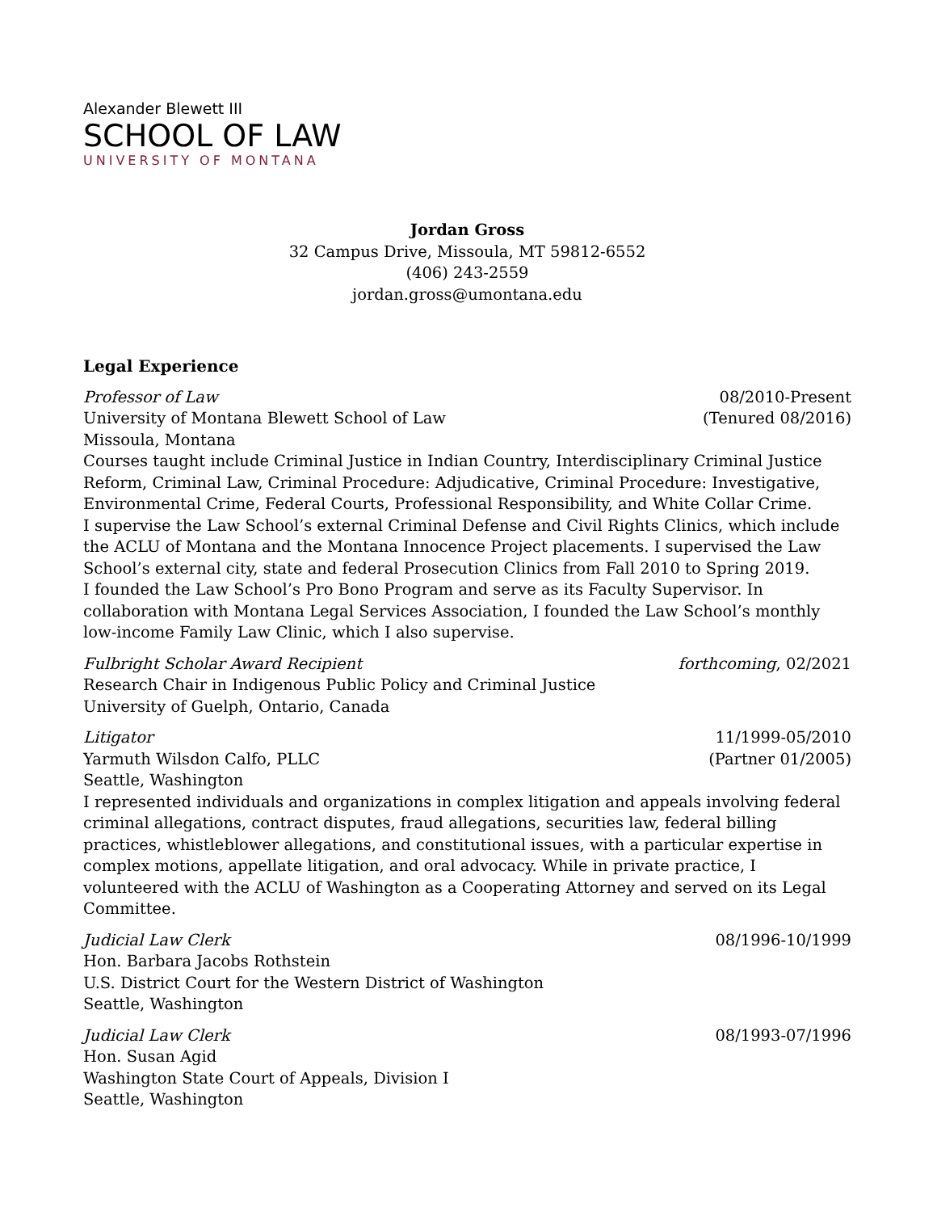Alexander Blewett III
SCHOOL OF LAW
UNIVERSITY OF MONTANA
Jordan Gross
32 Campus Drive, Missoula, MT 59812-6552
(406) 243-2559
jordan.gross@umontana.edu
Legal Experience
Professor of Law 08/2010-Present
University of Montana Blewett School of Law (Tenured 08/2016)
Missoula, Montana
Courses taught include Criminal Justice in Indian Country, Interdisciplinary Criminal Justice Reform, Criminal Law, Criminal Procedure: Adjudicative, Criminal Procedure: Investigative, Environmental Crime, Federal Courts, Professional Responsibility, and White Collar Crime.
I supervise the Law School’s external Criminal Defense and Civil Rights Clinics, which include the ACLU of Montana and the Montana Innocence Project placements. I supervised the Law School’s external city, state and federal Prosecution Clinics from Fall 2010 to Spring 2019.
I founded the Law School’s Pro Bono Program and serve as its Faculty Supervisor. In collaboration with Montana Legal Services Association, I founded the Law School’s monthly low-income Family Law Clinic, which I also supervise.
Fulbright Scholar Award Recipient forthcoming, 02/2021
Research Chair in Indigenous Public Policy and Criminal Justice
University of Guelph, Ontario, Canada
Litigator 11/1999-05/2010
Yarmuth Wilsdon Calfo, PLLC (Partner 01/2005)
Seattle, Washington
I represented individuals and organizations in complex litigation and appeals involving federal criminal allegations, contract disputes, fraud allegations, securities law, federal billing practices, whistleblower allegations, and constitutional issues, with a particular expertise in complex motions, appellate litigation, and oral advocacy. While in private practice, I volunteered with the ACLU of Washington as a Cooperating Attorney and served on its Legal Committee.
Judicial Law Clerk 08/1996-10/1999
Hon. Barbara Jacobs Rothstein
U.S. District Court for the Western District of Washington
Seattle, Washington
Judicial Law Clerk 08/1993-07/1996
Hon. Susan Agid
Washington State Court of Appeals, Division I
Seattle, Washington